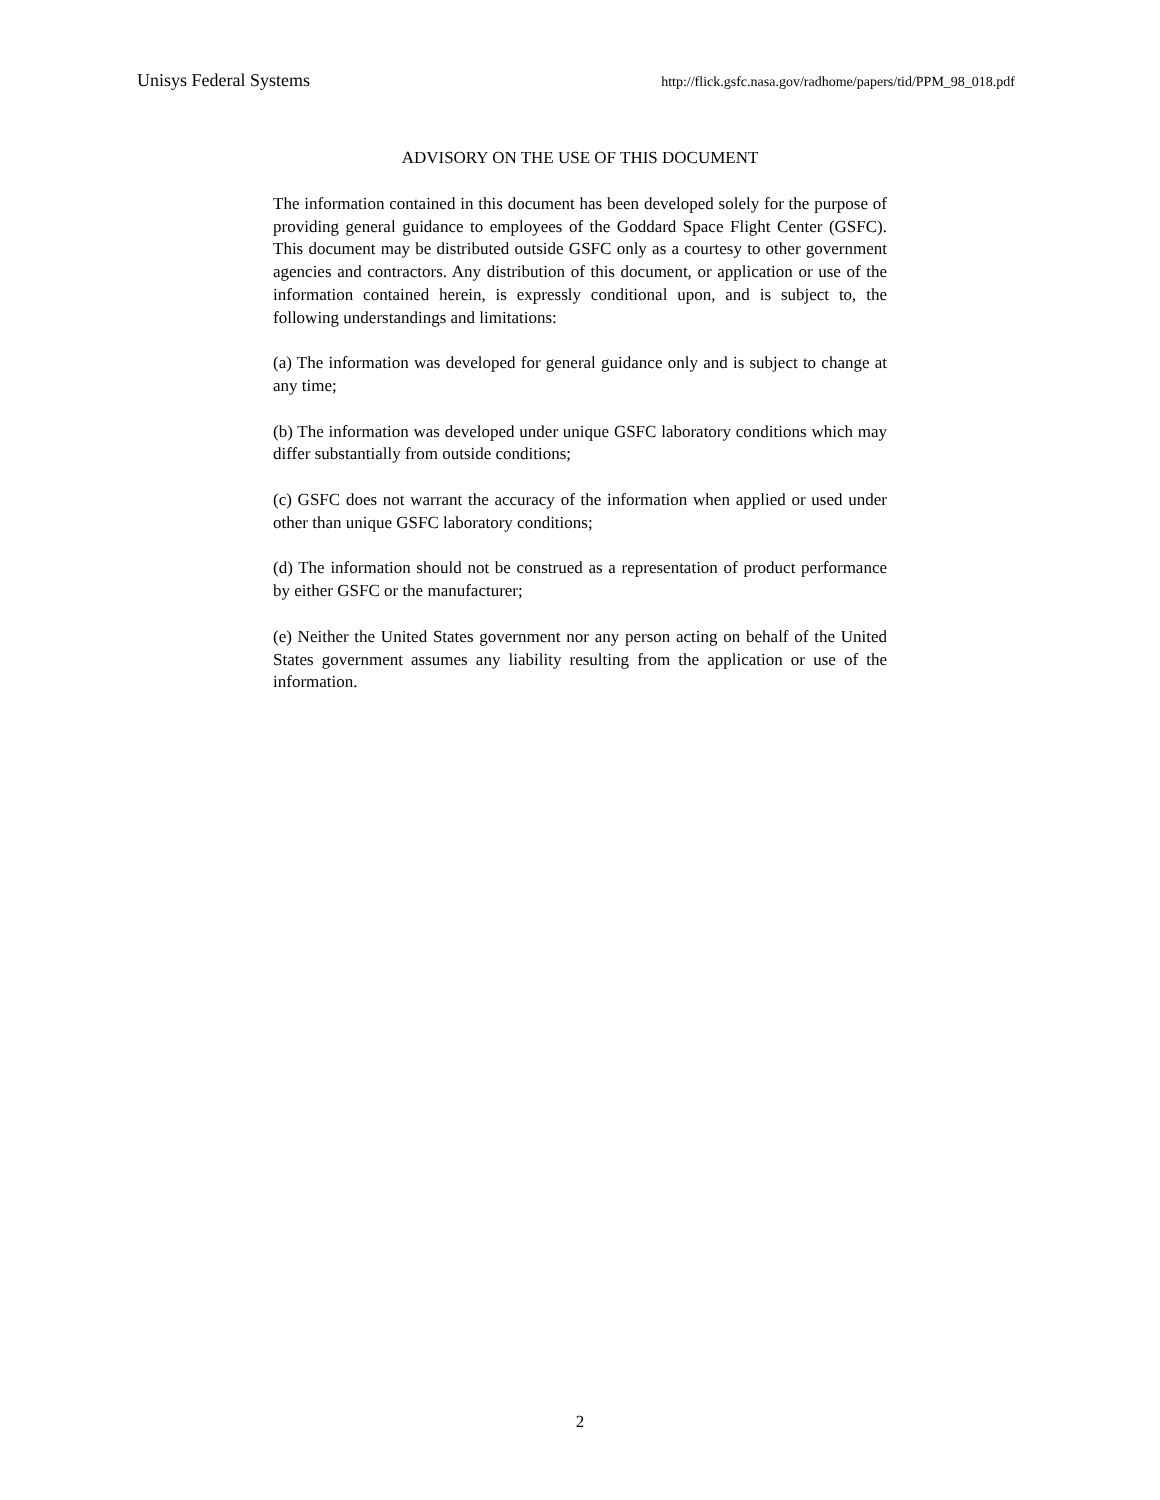Unisys Federal Systems http://flick.gsfc.nasa.gov/radhome/papers/tid/PPM_98_018.pdf
ADVISORY ON THE USE OF THIS DOCUMENT
The information contained in this document has been developed solely for the purpose of providing general guidance to employees of the Goddard Space Flight Center (GSFC). This document may be distributed outside GSFC only as a courtesy to other government agencies and contractors. Any distribution of this document, or application or use of the information contained herein, is expressly conditional upon, and is subject to, the following understandings and limitations:
(a) The information was developed for general guidance only and is subject to change at any time;
(b) The information was developed under unique GSFC laboratory conditions which may differ substantially from outside conditions;
(c) GSFC does not warrant the accuracy of the information when applied or used under other than unique GSFC laboratory conditions;
(d) The information should not be construed as a representation of product performance by either GSFC or the manufacturer;
(e) Neither the United States government nor any person acting on behalf of the United States government assumes any liability resulting from the application or use of the information.
2